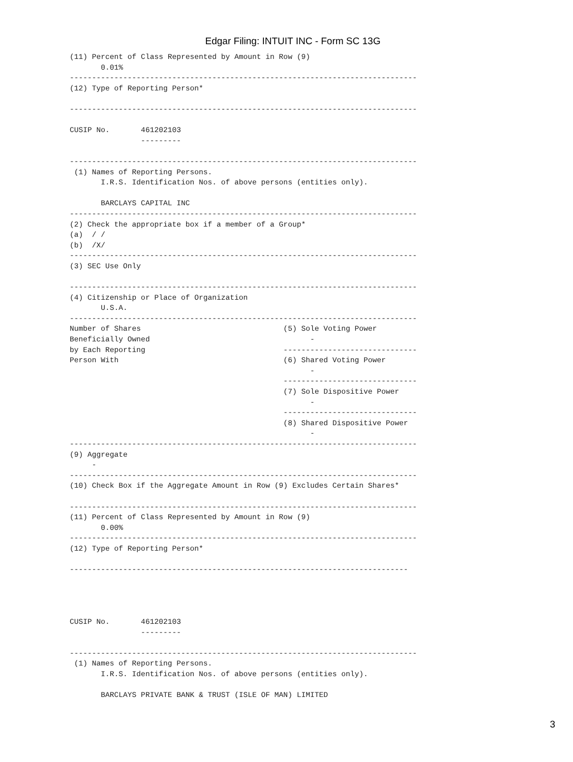Edgar Filing: INTUIT INC - Form SC 13G
(11) Percent of Class Represented by Amount in Row (9)
       0.01%
------------------------------------------------------------------------------
(12) Type of Reporting Person*

------------------------------------------------------------------------------

CUSIP No.       461202103
                ---------

------------------------------------------------------------------------------
 (1) Names of Reporting Persons.
       I.R.S. Identification Nos. of above persons (entities only).

       BARCLAYS CAPITAL INC
------------------------------------------------------------------------------
(2) Check the appropriate box if a member of a Group*
(a)  / /
(b)  /X/
------------------------------------------------------------------------------
(3) SEC Use Only

------------------------------------------------------------------------------
(4) Citizenship or Place of Organization
       U.S.A.
------------------------------------------------------------------------------
Number of Shares                                (5) Sole Voting Power
Beneficially Owned                                    -
by Each Reporting                               ------------------------------
Person With                                     (6) Shared Voting Power
                                                      -
                                                ------------------------------
                                                (7) Sole Dispositive Power
                                                      -
                                                ------------------------------
                                                (8) Shared Dispositive Power
                                                      -
------------------------------------------------------------------------------
(9) Aggregate
     -
------------------------------------------------------------------------------
(10) Check Box if the Aggregate Amount in Row (9) Excludes Certain Shares*

------------------------------------------------------------------------------
(11) Percent of Class Represented by Amount in Row (9)
       0.00%
------------------------------------------------------------------------------
(12) Type of Reporting Person*

----------------------------------------------------------------------------




CUSIP No.       461202103
                ---------

------------------------------------------------------------------------------
 (1) Names of Reporting Persons.
       I.R.S. Identification Nos. of above persons (entities only).

       BARCLAYS PRIVATE BANK & TRUST (ISLE OF MAN) LIMITED
3